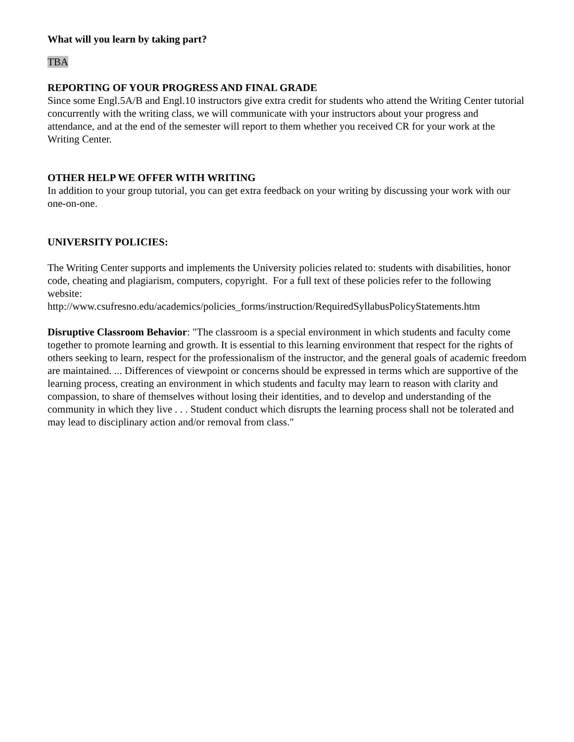What will you learn by taking part?
TBA
REPORTING OF YOUR PROGRESS AND FINAL GRADE
Since some Engl.5A/B and Engl.10 instructors give extra credit for students who attend the Writing Center tutorial concurrently with the writing class, we will communicate with your instructors about your progress and attendance, and at the end of the semester will report to them whether you received CR for your work at the Writing Center.
OTHER HELP WE OFFER WITH WRITING
In addition to your group tutorial, you can get extra feedback on your writing by discussing your work with our one-on-one.
UNIVERSITY POLICIES:
The Writing Center supports and implements the University policies related to: students with disabilities, honor code, cheating and plagiarism, computers, copyright. For a full text of these policies refer to the following website:
http://www.csufresno.edu/academics/policies_forms/instruction/RequiredSyllabusPolicyStatements.htm
Disruptive Classroom Behavior: "The classroom is a special environment in which students and faculty come together to promote learning and growth. It is essential to this learning environment that respect for the rights of others seeking to learn, respect for the professionalism of the instructor, and the general goals of academic freedom are maintained. ... Differences of viewpoint or concerns should be expressed in terms which are supportive of the learning process, creating an environment in which students and faculty may learn to reason with clarity and compassion, to share of themselves without losing their identities, and to develop and understanding of the community in which they live . . . Student conduct which disrupts the learning process shall not be tolerated and may lead to disciplinary action and/or removal from class."